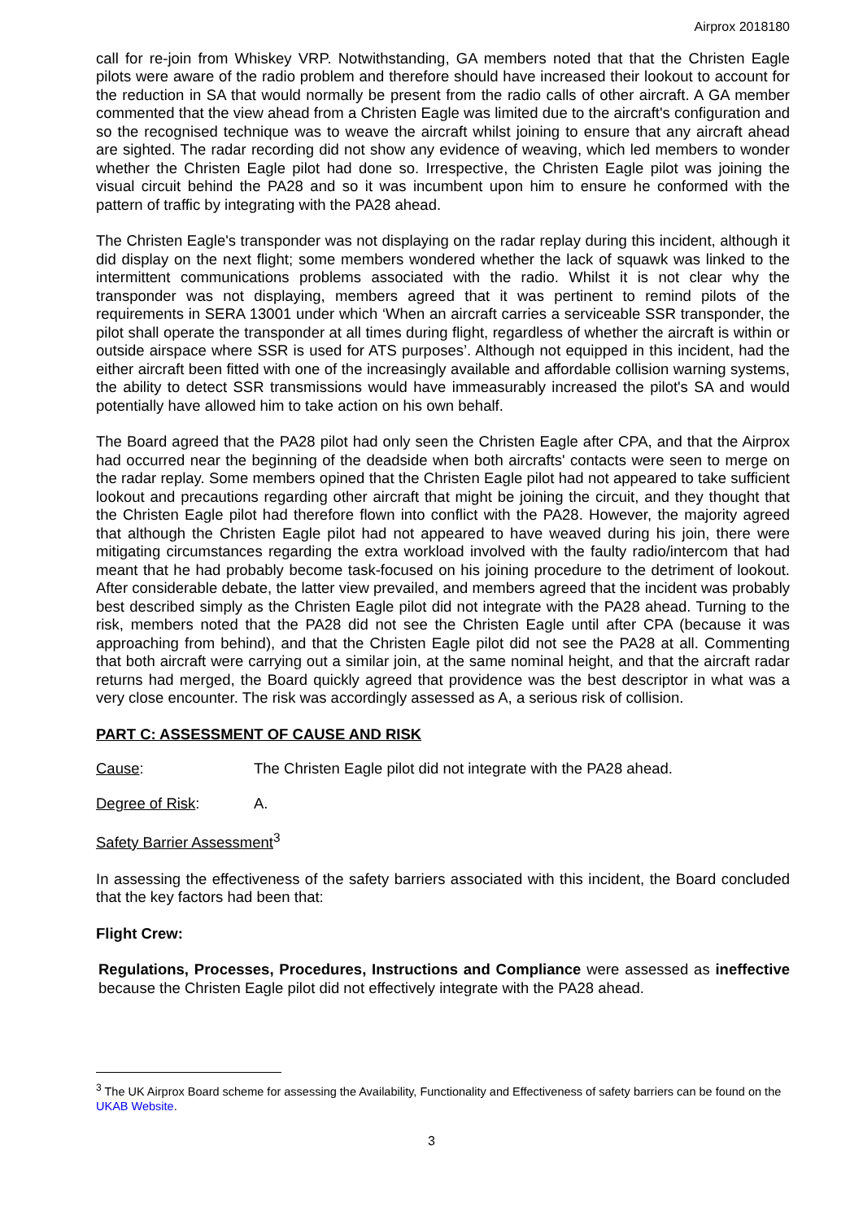Airprox 2018180
call for re-join from Whiskey VRP. Notwithstanding, GA members noted that that the Christen Eagle pilots were aware of the radio problem and therefore should have increased their lookout to account for the reduction in SA that would normally be present from the radio calls of other aircraft. A GA member commented that the view ahead from a Christen Eagle was limited due to the aircraft's configuration and so the recognised technique was to weave the aircraft whilst joining to ensure that any aircraft ahead are sighted. The radar recording did not show any evidence of weaving, which led members to wonder whether the Christen Eagle pilot had done so. Irrespective, the Christen Eagle pilot was joining the visual circuit behind the PA28 and so it was incumbent upon him to ensure he conformed with the pattern of traffic by integrating with the PA28 ahead.
The Christen Eagle's transponder was not displaying on the radar replay during this incident, although it did display on the next flight; some members wondered whether the lack of squawk was linked to the intermittent communications problems associated with the radio. Whilst it is not clear why the transponder was not displaying, members agreed that it was pertinent to remind pilots of the requirements in SERA 13001 under which ‘When an aircraft carries a serviceable SSR transponder, the pilot shall operate the transponder at all times during flight, regardless of whether the aircraft is within or outside airspace where SSR is used for ATS purposes’. Although not equipped in this incident, had the either aircraft been fitted with one of the increasingly available and affordable collision warning systems, the ability to detect SSR transmissions would have immeasurably increased the pilot's SA and would potentially have allowed him to take action on his own behalf.
The Board agreed that the PA28 pilot had only seen the Christen Eagle after CPA, and that the Airprox had occurred near the beginning of the deadside when both aircrafts' contacts were seen to merge on the radar replay. Some members opined that the Christen Eagle pilot had not appeared to take sufficient lookout and precautions regarding other aircraft that might be joining the circuit, and they thought that the Christen Eagle pilot had therefore flown into conflict with the PA28. However, the majority agreed that although the Christen Eagle pilot had not appeared to have weaved during his join, there were mitigating circumstances regarding the extra workload involved with the faulty radio/intercom that had meant that he had probably become task-focused on his joining procedure to the detriment of lookout. After considerable debate, the latter view prevailed, and members agreed that the incident was probably best described simply as the Christen Eagle pilot did not integrate with the PA28 ahead. Turning to the risk, members noted that the PA28 did not see the Christen Eagle until after CPA (because it was approaching from behind), and that the Christen Eagle pilot did not see the PA28 at all. Commenting that both aircraft were carrying out a similar join, at the same nominal height, and that the aircraft radar returns had merged, the Board quickly agreed that providence was the best descriptor in what was a very close encounter. The risk was accordingly assessed as A, a serious risk of collision.
PART C: ASSESSMENT OF CAUSE AND RISK
Cause: The Christen Eagle pilot did not integrate with the PA28 ahead.
Degree of Risk: A.
Safety Barrier Assessment<sup>3</sup>
In assessing the effectiveness of the safety barriers associated with this incident, the Board concluded that the key factors had been that:
Flight Crew:
Regulations, Processes, Procedures, Instructions and Compliance were assessed as ineffective because the Christen Eagle pilot did not effectively integrate with the PA28 ahead.
<sup>3</sup> The UK Airprox Board scheme for assessing the Availability, Functionality and Effectiveness of safety barriers can be found on the UKAB Website.
3